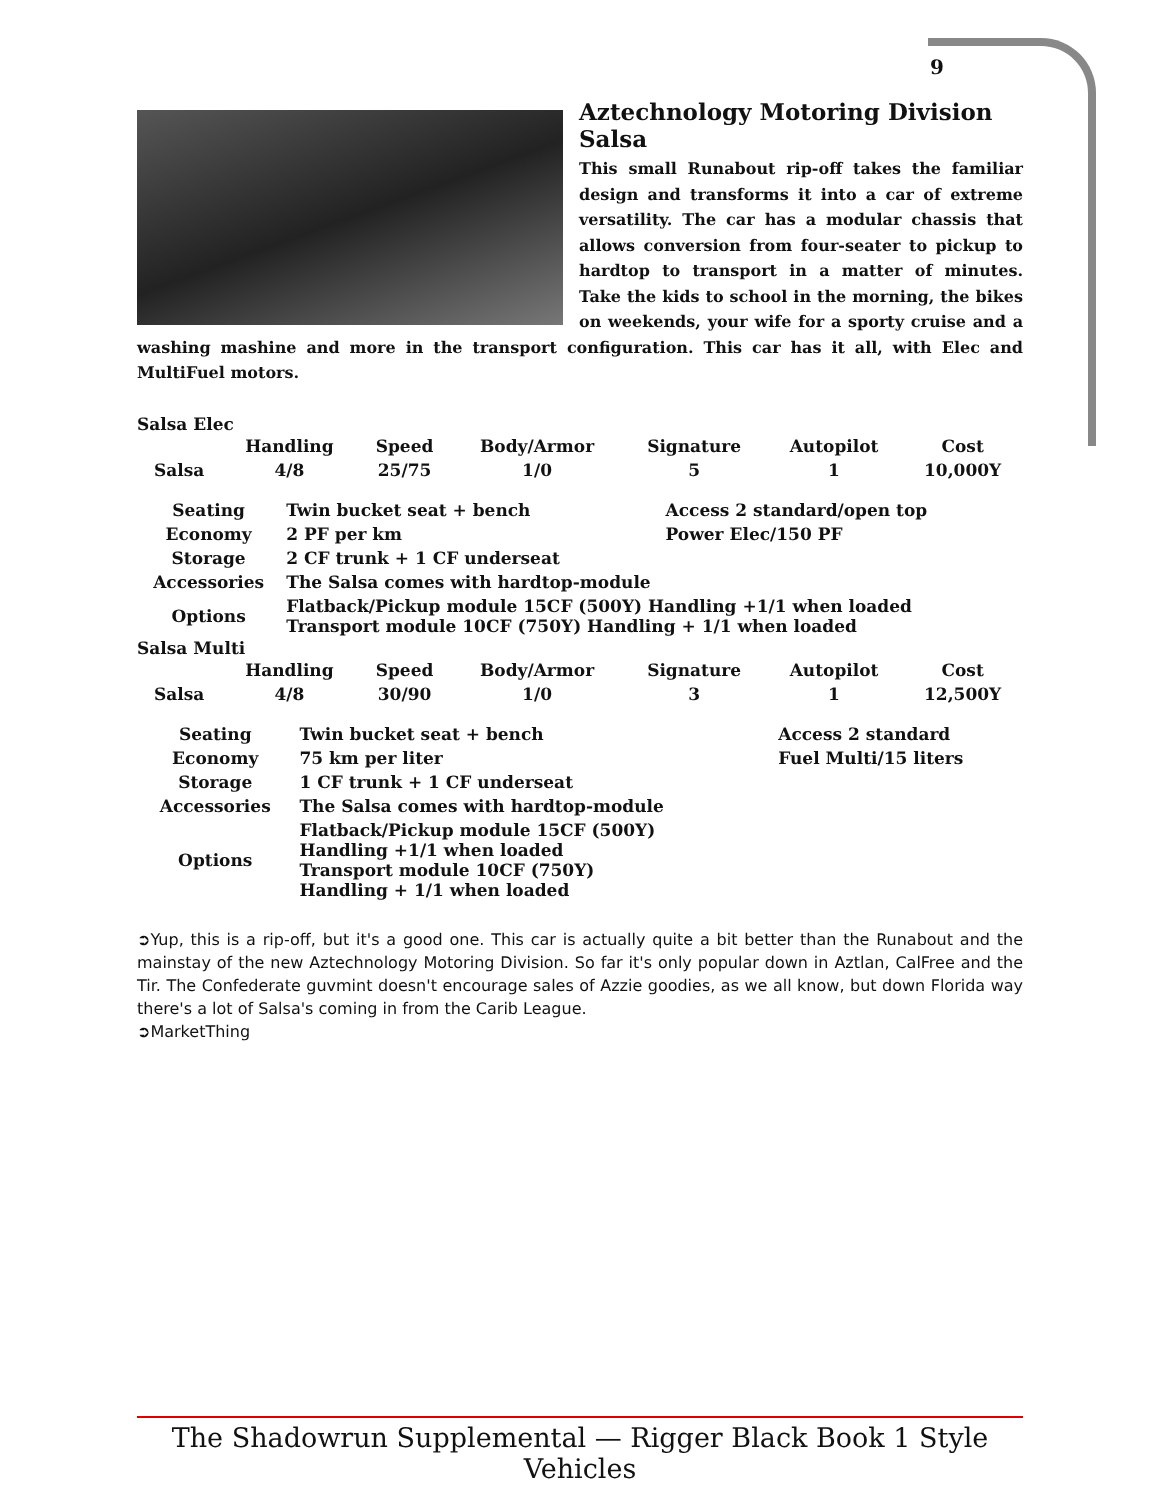9
Aztechnology Motoring Division Salsa
This small Runabout rip-off takes the familiar design and transforms it into a car of extreme versatility. The car has a modular chassis that allows conversion from four-seater to pickup to hardtop to transport in a matter of minutes. Take the kids to school in the morning, the bikes on weekends, your wife for a sporty cruise and a washing mashine and more in the transport configuration. This car has it all, with Elec and MultiFuel motors.
Salsa Elec
| | Handling | Speed | Body/Armor | Signature | Autopilot | Cost |
| --- | --- | --- | --- | --- | --- | --- |
| Salsa | 4/8 | 25/75 | 1/0 | 5 | 1 | 10,000Y |
| Seating | Twin bucket seat + bench | Access 2 standard/open top |
| Economy | 2 PF per km | Power Elec/150 PF |
| Storage | 2 CF trunk + 1 CF underseat | |
| Accessories | The Salsa comes with hardtop-module | |
| Options | Flatback/Pickup module 15CF (500Y) Handling +1/1 when loaded Transport module 10CF (750Y) Handling + 1/1 when loaded | |
Salsa Multi
| | Handling | Speed | Body/Armor | Signature | Autopilot | Cost |
| --- | --- | --- | --- | --- | --- | --- |
| Salsa | 4/8 | 30/90 | 1/0 | 3 | 1 | 12,500Y |
| Seating | Twin bucket seat + bench | Access 2 standard |
| Economy | 75 km per liter | Fuel Multi/15 liters |
| Storage | 1 CF trunk + 1 CF underseat | |
| Accessories | The Salsa comes with hardtop-module | |
| Options | Flatback/Pickup module 15CF (500Y) Handling +1/1 when loaded Transport module 10CF (750Y) Handling + 1/1 when loaded | |
➲Yup, this is a rip-off, but it's a good one. This car is actually quite a bit better than the Runabout and the mainstay of the new Aztechnology Motoring Division. So far it's only popular down in Aztlan, CalFree and the Tir. The Confederate guvmint doesn't encourage sales of Azzie goodies, as we all know, but down Florida way there's a lot of Salsa's coming in from the Carib League.
➲MarketThing
The Shadowrun Supplemental — Rigger Black Book 1 Style Vehicles